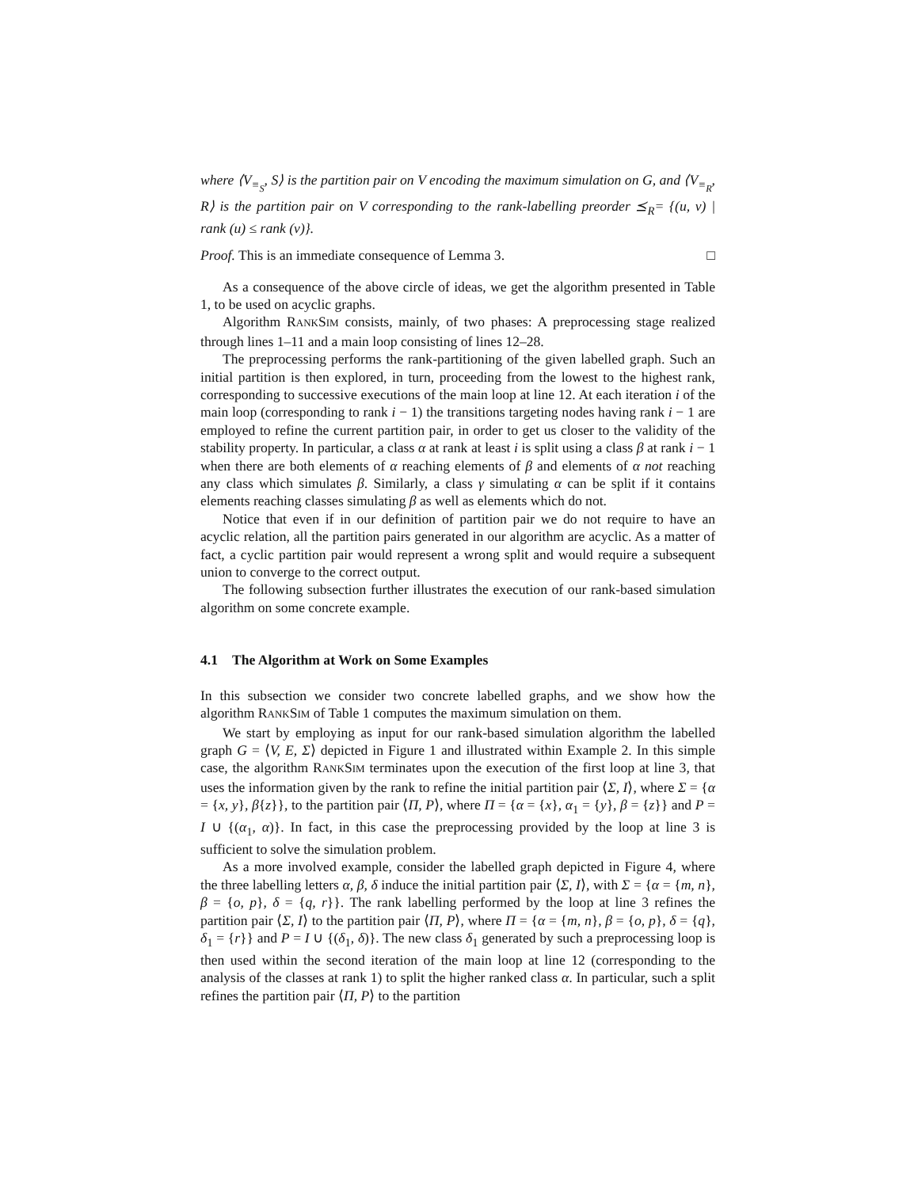where ⟨V<sub>≡<sub>S</sub></sub>, S⟩ is the partition pair on V encoding the maximum simulation on G, and ⟨V<sub>≡<sub>R</sub></sub>, R⟩ is the partition pair on V corresponding to the rank-labelling preorder ⪯<sub>R</sub>= {(u, v) | rank (u) ≤ rank (v)}.
Proof. This is an immediate consequence of Lemma 3. □
As a consequence of the above circle of ideas, we get the algorithm presented in Table 1, to be used on acyclic graphs.
Algorithm RANKSIM consists, mainly, of two phases: A preprocessing stage realized through lines 1–11 and a main loop consisting of lines 12–28.
The preprocessing performs the rank-partitioning of the given labelled graph. Such an initial partition is then explored, in turn, proceeding from the lowest to the highest rank, corresponding to successive executions of the main loop at line 12. At each iteration i of the main loop (corresponding to rank i − 1) the transitions targeting nodes having rank i − 1 are employed to refine the current partition pair, in order to get us closer to the validity of the stability property. In particular, a class α at rank at least i is split using a class β at rank i − 1 when there are both elements of α reaching elements of β and elements of α not reaching any class which simulates β. Similarly, a class γ simulating α can be split if it contains elements reaching classes simulating β as well as elements which do not.
Notice that even if in our definition of partition pair we do not require to have an acyclic relation, all the partition pairs generated in our algorithm are acyclic. As a matter of fact, a cyclic partition pair would represent a wrong split and would require a subsequent union to converge to the correct output.
The following subsection further illustrates the execution of our rank-based simulation algorithm on some concrete example.
4.1 The Algorithm at Work on Some Examples
In this subsection we consider two concrete labelled graphs, and we show how the algorithm RANKSIM of Table 1 computes the maximum simulation on them.
We start by employing as input for our rank-based simulation algorithm the labelled graph G = ⟨V, E, Σ⟩ depicted in Figure 1 and illustrated within Example 2. In this simple case, the algorithm RANKSIM terminates upon the execution of the first loop at line 3, that uses the information given by the rank to refine the initial partition pair ⟨Σ, I⟩, where Σ = {α = {x, y}, β{z}}, to the partition pair ⟨Π, P⟩, where Π = {α = {x}, α<sub>1</sub> = {y}, β = {z}} and P = I ∪ {(α<sub>1</sub>, α)}. In fact, in this case the preprocessing provided by the loop at line 3 is sufficient to solve the simulation problem.
As a more involved example, consider the labelled graph depicted in Figure 4, where the three labelling letters α, β, δ induce the initial partition pair ⟨Σ, I⟩, with Σ = {α = {m, n}, β = {o, p}, δ = {q, r}}. The rank labelling performed by the loop at line 3 refines the partition pair ⟨Σ, I⟩ to the partition pair ⟨Π, P⟩, where Π = {α = {m, n}, β = {o, p}, δ = {q}, δ<sub>1</sub> = {r}} and P = I ∪ {(δ<sub>1</sub>, δ)}. The new class δ<sub>1</sub> generated by such a preprocessing loop is then used within the second iteration of the main loop at line 12 (corresponding to the analysis of the classes at rank 1) to split the higher ranked class α. In particular, such a split refines the partition pair ⟨Π, P⟩ to the partition